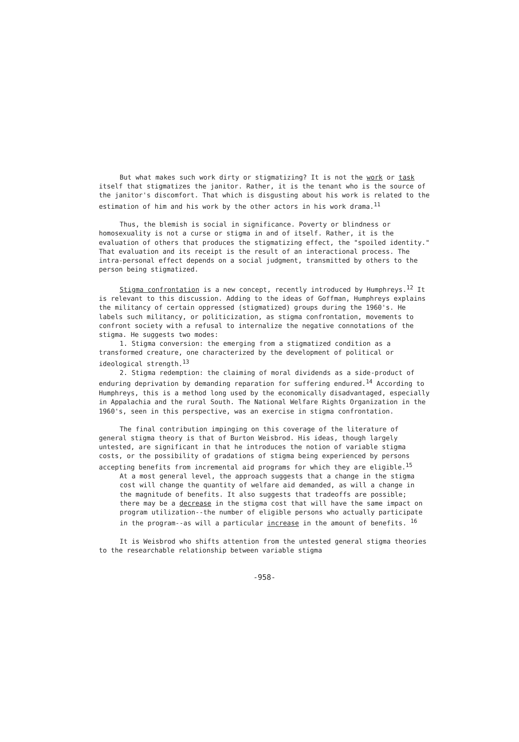But what makes such work dirty or stigmatizing? It is not the work or task itself that stigmatizes the janitor. Rather, it is the tenant who is the source of the janitor's discomfort. That which is disgusting about his work is related to the estimation of him and his work by the other actors in his work drama.<sup>11</sup>
Thus, the blemish is social in significance. Poverty or blindness or homosexuality is not a curse or stigma in and of itself. Rather, it is the evaluation of others that produces the stigmatizing effect, the "spoiled identity." That evaluation and its receipt is the result of an interactional process. The intra-personal effect depends on a social judgment, transmitted by others to the person being stigmatized.
Stigma confrontation is a new concept, recently introduced by Humphreys.<sup>12</sup> It is relevant to this discussion. Adding to the ideas of Goffman, Humphreys explains the militancy of certain oppressed (stigmatized) groups during the 1960's. He labels such militancy, or politicization, as stigma confrontation, movements to confront society with a refusal to internalize the negative connotations of the stigma. He suggests two modes:
1. Stigma conversion: the emerging from a stigmatized condition as a transformed creature, one characterized by the development of political or ideological strength.<sup>13</sup>
2. Stigma redemption: the claiming of moral dividends as a side-product of enduring deprivation by demanding reparation for suffering endured.<sup>14</sup> According to Humphreys, this is a method long used by the economically disadvantaged, especially in Appalachia and the rural South. The National Welfare Rights Organization in the 1960's, seen in this perspective, was an exercise in stigma confrontation.
The final contribution impinging on this coverage of the literature of general stigma theory is that of Burton Weisbrod. His ideas, though largely untested, are significant in that he introduces the notion of variable stigma costs, or the possibility of gradations of stigma being experienced by persons accepting benefits from incremental aid programs for which they are eligible.<sup>15</sup>
At a most general level, the approach suggests that a change in the stigma cost will change the quantity of welfare aid demanded, as will a change in the magnitude of benefits. It also suggests that tradeoffs are possible; there may be a decrease in the stigma cost that will have the same impact on program utilization--the number of eligible persons who actually participate in the program--as will a particular increase in the amount of benefits. <sup>16</sup>
It is Weisbrod who shifts attention from the untested general stigma theories to the researchable relationship between variable stigma
-958-